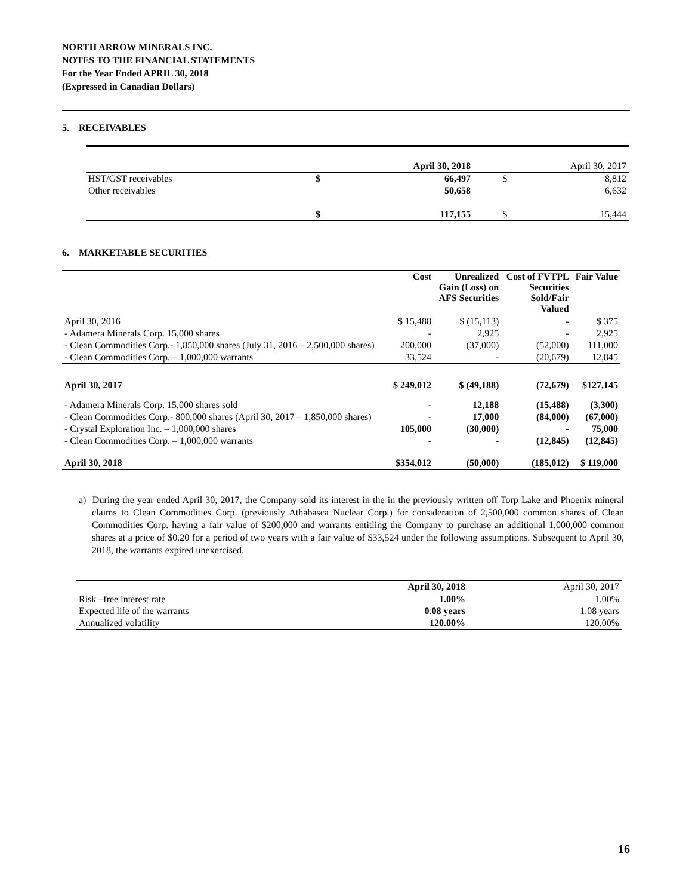NORTH ARROW MINERALS INC.
NOTES TO THE FINANCIAL STATEMENTS
For the Year Ended APRIL 30, 2018
(Expressed in Canadian Dollars)
5. RECEIVABLES
| | April 30, 2018 | | April 30, 2017 | |
| HST/GST receivables | $ | 66,497 | $ | 8,812 |
| Other receivables | | 50,658 | | 6,632 |
| | $ | 117,155 | $ | 15,444 |
6. MARKETABLE SECURITIES
| | Cost | Unrealized Gain (Loss) on AFS Securities | Cost of FVTPL Securities Sold/Fair Valued | Fair Value |
| --- | --- | --- | --- | --- |
| April 30, 2016 | $ 15,488 | $ (15,113) | - | $ 375 |
| - Adamera Minerals Corp. 15,000 shares | - | 2,925 | - | 2,925 |
| - Clean Commodities Corp.- 1,850,000 shares (July 31, 2016 – 2,500,000 shares) | 200,000 | (37,000) | (52,000) | 111,000 |
| - Clean Commodities Corp. – 1,000,000 warrants | 33,524 | - | (20,679) | 12,845 |
| April 30, 2017 | $ 249,012 | $ (49,188) | (72,679) | $127,145 |
| - Adamera Minerals Corp. 15,000 shares sold | - | 12,188 | (15,488) | (3,300) |
| - Clean Commodities Corp.- 800,000 shares (April 30, 2017 – 1,850,000 shares) | - | 17,000 | (84,000) | (67,000) |
| - Crystal Exploration Inc. – 1,000,000 shares | 105,000 | (30,000) | - | 75,000 |
| - Clean Commodities Corp. – 1,000,000 warrants | - | - | (12,845) | (12,845) |
| April 30, 2018 | $354,012 | (50,000) | (185,012) | $ 119,000 |
a) During the year ended April 30, 2017, the Company sold its interest in the in the previously written off Torp Lake and Phoenix mineral claims to Clean Commodities Corp. (previously Athabasca Nuclear Corp.) for consideration of 2,500,000 common shares of Clean Commodities Corp. having a fair value of $200,000 and warrants entitling the Company to purchase an additional 1,000,000 common shares at a price of $0.20 for a period of two years with a fair value of $33,524 under the following assumptions. Subsequent to April 30, 2018, the warrants expired unexercised.
| | April 30, 2018 | April 30, 2017 |
| Risk –free interest rate | 1.00% | 1.00% |
| Expected life of the warrants | 0.08 years | 1.08 years |
| Annualized volatility | 120.00% | 120.00% |
16